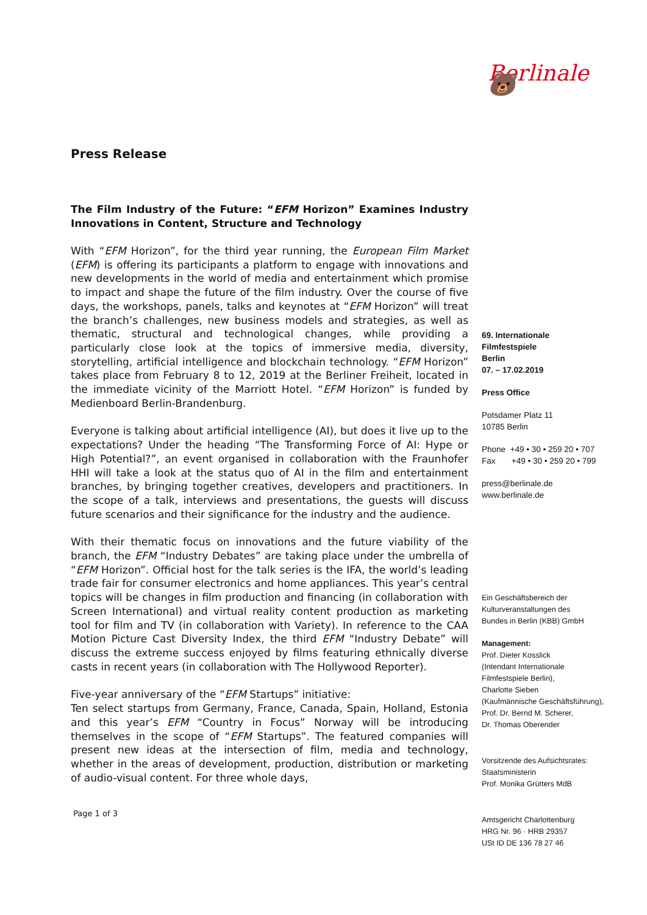Press Release
The Film Industry of the Future: “EFM Horizon” Examines Industry Innovations in Content, Structure and Technology
With “EFM Horizon”, for the third year running, the European Film Market (EFM) is offering its participants a platform to engage with innovations and new developments in the world of media and entertainment which promise to impact and shape the future of the film industry. Over the course of five days, the workshops, panels, talks and keynotes at “EFM Horizon” will treat the branch’s challenges, new business models and strategies, as well as thematic, structural and technological changes, while providing a particularly close look at the topics of immersive media, diversity, storytelling, artificial intelligence and blockchain technology. “EFM Horizon” takes place from February 8 to 12, 2019 at the Berliner Freiheit, located in the immediate vicinity of the Marriott Hotel. “EFM Horizon” is funded by Medienboard Berlin-Brandenburg.
Everyone is talking about artificial intelligence (AI), but does it live up to the expectations? Under the heading “The Transforming Force of AI: Hype or High Potential?”, an event organised in collaboration with the Fraunhofer HHI will take a look at the status quo of AI in the film and entertainment branches, by bringing together creatives, developers and practitioners. In the scope of a talk, interviews and presentations, the guests will discuss future scenarios and their significance for the industry and the audience.
With their thematic focus on innovations and the future viability of the branch, the EFM “Industry Debates” are taking place under the umbrella of “EFM Horizon”. Official host for the talk series is the IFA, the world’s leading trade fair for consumer electronics and home appliances. This year’s central topics will be changes in film production and financing (in collaboration with Screen International) and virtual reality content production as marketing tool for film and TV (in collaboration with Variety). In reference to the CAA Motion Picture Cast Diversity Index, the third EFM “Industry Debate” will discuss the extreme success enjoyed by films featuring ethnically diverse casts in recent years (in collaboration with The Hollywood Reporter).
Five-year anniversary of the “EFM Startups” initiative:
Ten select startups from Germany, France, Canada, Spain, Holland, Estonia and this year’s EFM “Country in Focus” Norway will be introducing themselves in the scope of “EFM Startups”. The featured companies will present new ideas at the intersection of film, media and technology, whether in the areas of development, production, distribution or marketing of audio-visual content. For three whole days,
Page 1 of 3
Berlinale 🐻
69. Internationale
Filmfestspiele
Berlin
07. – 17.02.2019
Press Office
Potsdamer Platz 11
10785 Berlin
Phone +49 • 30 • 259 20 • 707
Fax +49 • 30 • 259 20 • 799
press@berlinale.de
www.berlinale.de
Ein Geschäftsbereich der
Kulturveranstaltungen des
Bundes in Berlin (KBB) GmbH
Management:
Prof. Dieter Kosslick
(Intendant Internationale
Filmfestspiele Berlin),
Charlotte Sieben
(Kaufmännische Geschäftsführung),
Prof. Dr. Bernd M. Scherer,
Dr. Thomas Oberender
Vorsitzende des Aufsichtsrates:
Staatsministerin
Prof. Monika Grütters MdB
Amtsgericht Charlottenburg
HRG Nr. 96 · HRB 29357
USt ID DE 136 78 27 46